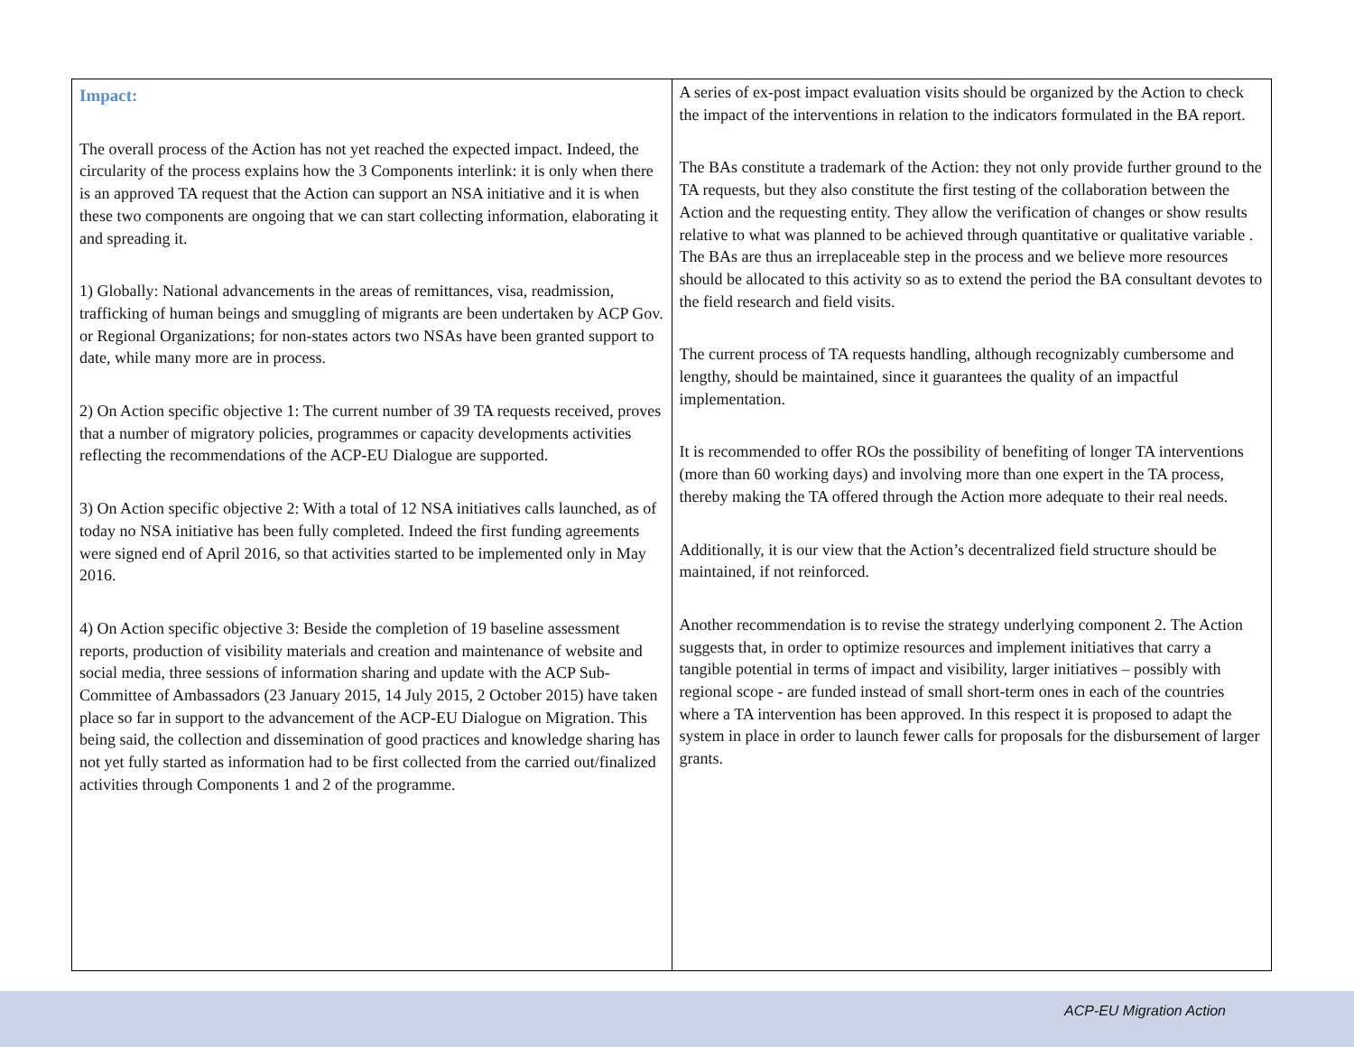| Impact: The overall process of the Action has not yet reached the expected impact. Indeed, the circularity of the process explains how the 3 Components interlink: it is only when there is an approved TA request that the Action can support an NSA initiative and it is when these two components are ongoing that we can start collecting information, elaborating it and spreading it. 1) Globally: National advancements in the areas of remittances, visa, readmission, trafficking of human beings and smuggling of migrants are been undertaken by ACP Gov. or Regional Organizations; for non-states actors two NSAs have been granted support to date, while many more are in process. 2) On Action specific objective 1: The current number of 39 TA requests received, proves that a number of migratory policies, programmes or capacity developments activities reflecting the recommendations of the ACP-EU Dialogue are supported. 3) On Action specific objective 2: With a total of 12 NSA initiatives calls launched, as of today no NSA initiative has been fully completed. Indeed the first funding agreements were signed end of April 2016, so that activities started to be implemented only in May 2016. 4) On Action specific objective 3: Beside the completion of 19 baseline assessment reports, production of visibility materials and creation and maintenance of website and social media, three sessions of information sharing and update with the ACP Sub-Committee of Ambassadors (23 January 2015, 14 July 2015, 2 October 2015) have taken place so far in support to the advancement of the ACP-EU Dialogue on Migration. This being said, the collection and dissemination of good practices and knowledge sharing has not yet fully started as information had to be first collected from the carried out/finalized activities through Components 1 and 2 of the programme. | A series of ex-post impact evaluation visits should be organized by the Action to check the impact of the interventions in relation to the indicators formulated in the BA report. The BAs constitute a trademark of the Action: they not only provide further ground to the TA requests, but they also constitute the first testing of the collaboration between the Action and the requesting entity. They allow the verification of changes or show results relative to what was planned to be achieved through quantitative or qualitative variable . The BAs are thus an irreplaceable step in the process and we believe more resources should be allocated to this activity so as to extend the period the BA consultant devotes to the field research and field visits. The current process of TA requests handling, although recognizably cumbersome and lengthy, should be maintained, since it guarantees the quality of an impactful implementation. It is recommended to offer ROs the possibility of benefiting of longer TA interventions (more than 60 working days) and involving more than one expert in the TA process, thereby making the TA offered through the Action more adequate to their real needs. Additionally, it is our view that the Action’s decentralized field structure should be maintained, if not reinforced. Another recommendation is to revise the strategy underlying component 2. The Action suggests that, in order to optimize resources and implement initiatives that carry a tangible potential in terms of impact and visibility, larger initiatives – possibly with regional scope - are funded instead of small short-term ones in each of the countries where a TA intervention has been approved. In this respect it is proposed to adapt the system in place in order to launch fewer calls for proposals for the disbursement of larger grants. |
ACP-EU Migration Action